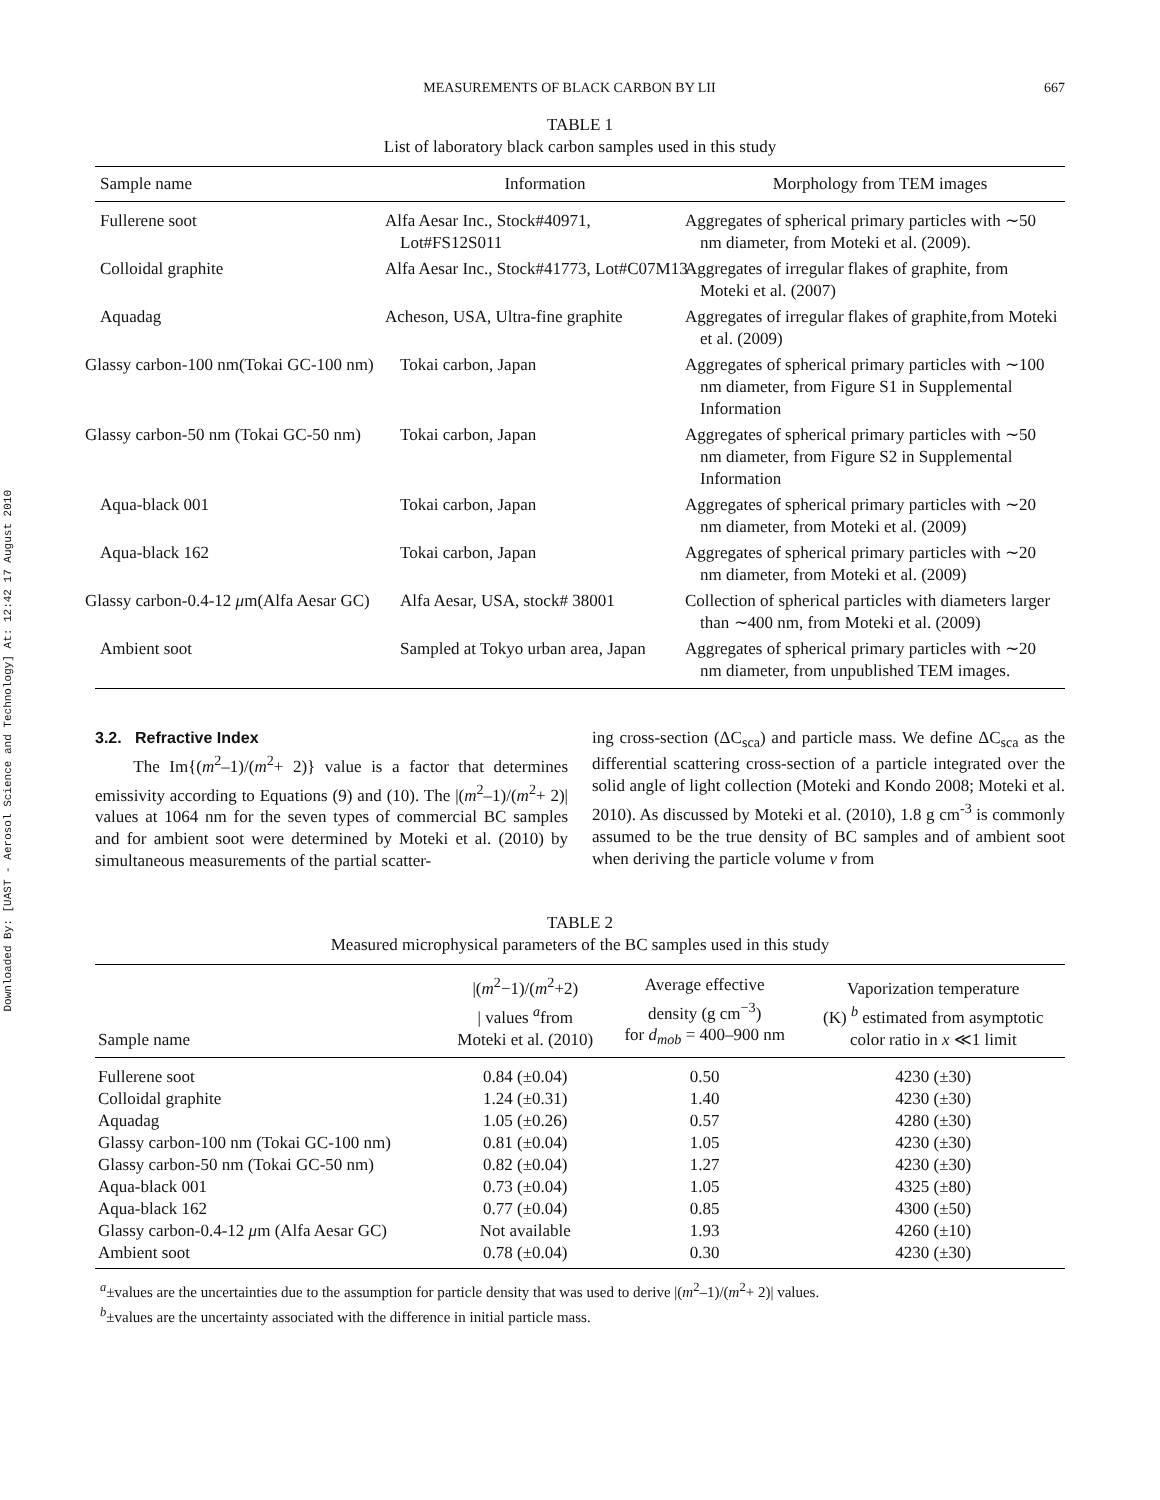Downloaded By: [UAST - Aerosol Science and Technology] At: 12:42 17 August 2010
MEASUREMENTS OF BLACK CARBON BY LII 667
TABLE 1
List of laboratory black carbon samples used in this study
| Sample name | Information | Morphology from TEM images |
| --- | --- | --- |
| Fullerene soot | Alfa Aesar Inc., Stock#40971, Lot#FS12S011 | Aggregates of spherical primary particles with ∼50 nm diameter, from Moteki et al. (2009). |
| Colloidal graphite | Alfa Aesar Inc., Stock#41773, Lot#C07M13 | Aggregates of irregular flakes of graphite, from Moteki et al. (2007) |
| Aquadag | Acheson, USA, Ultra-fine graphite | Aggregates of irregular flakes of graphite,from Moteki et al. (2009) |
| Glassy carbon-100 nm(Tokai GC-100 nm) | Tokai carbon, Japan | Aggregates of spherical primary particles with ∼100 nm diameter, from Figure S1 in Supplemental Information |
| Glassy carbon-50 nm (Tokai GC-50 nm) | Tokai carbon, Japan | Aggregates of spherical primary particles with ∼50 nm diameter, from Figure S2 in Supplemental Information |
| Aqua-black 001 | Tokai carbon, Japan | Aggregates of spherical primary particles with ∼20 nm diameter, from Moteki et al. (2009) |
| Aqua-black 162 | Tokai carbon, Japan | Aggregates of spherical primary particles with ∼20 nm diameter, from Moteki et al. (2009) |
| Glassy carbon-0.4-12 μ m(Alfa Aesar GC) | Alfa Aesar, USA, stock# 38001 | Collection of spherical particles with diameters larger than ∼400 nm, from Moteki et al. (2009) |
| Ambient soot | Sampled at Tokyo urban area, Japan | Aggregates of spherical primary particles with ∼20 nm diameter, from unpublished TEM images. |
3.2. Refractive Index
The Im{(m<sup>2</sup>–1)/(m<sup>2</sup>+ 2)} value is a factor that determines emissivity according to Equations (9) and (10). The |(m<sup>2</sup>–1)/(m<sup>2</sup>+ 2)| values at 1064 nm for the seven types of commercial BC samples and for ambient soot were determined by Moteki et al. (2010) by simultaneous measurements of the partial scatter-
ing cross-section (ΔC<sub>sca</sub>) and particle mass. We define ΔC<sub>sca</sub> as the differential scattering cross-section of a particle integrated over the solid angle of light collection (Moteki and Kondo 2008; Moteki et al. 2010). As discussed by Moteki et al. (2010), 1.8 g cm<sup>-3</sup> is commonly assumed to be the true density of BC samples and of ambient soot when deriving the particle volume v from
TABLE 2
Measured microphysical parameters of the BC samples used in this study
| Sample name | /( m<sup>2</sup>−1)/( m<sup>2</sup>+2) / values <sup>a</sup>from Moteki et al. (2010) | Average effective density (g cm<sup>−3</sup>) for d<sub>mob</sub> = 400–900 nm | Vaporization temperature (K) <sup>b</sup> estimated from asymptotic color ratio in x ≪1 limit |
| --- | --- | --- | --- |
| Fullerene soot | 0.84 (±0.04) | 0.50 | 4230 (±30) |
| Colloidal graphite | 1.24 (±0.31) | 1.40 | 4230 (±30) |
| Aquadag | 1.05 (±0.26) | 0.57 | 4280 (±30) |
| Glassy carbon-100 nm (Tokai GC-100 nm) | 0.81 (±0.04) | 1.05 | 4230 (±30) |
| Glassy carbon-50 nm (Tokai GC-50 nm) | 0.82 (±0.04) | 1.27 | 4230 (±30) |
| Aqua-black 001 | 0.73 (±0.04) | 1.05 | 4325 (±80) |
| Aqua-black 162 | 0.77 (±0.04) | 0.85 | 4300 (±50) |
| Glassy carbon-0.4-12 μ m (Alfa Aesar GC) | Not available | 1.93 | 4260 (±10) |
| Ambient soot | 0.78 (±0.04) | 0.30 | 4230 (±30) |
<sup>a</sup>±values are the uncertainties due to the assumption for particle density that was used to derive |(m<sup>2</sup>–1)/(m<sup>2</sup>+ 2)| values.
<sup>b</sup>±values are the uncertainty associated with the difference in initial particle mass.